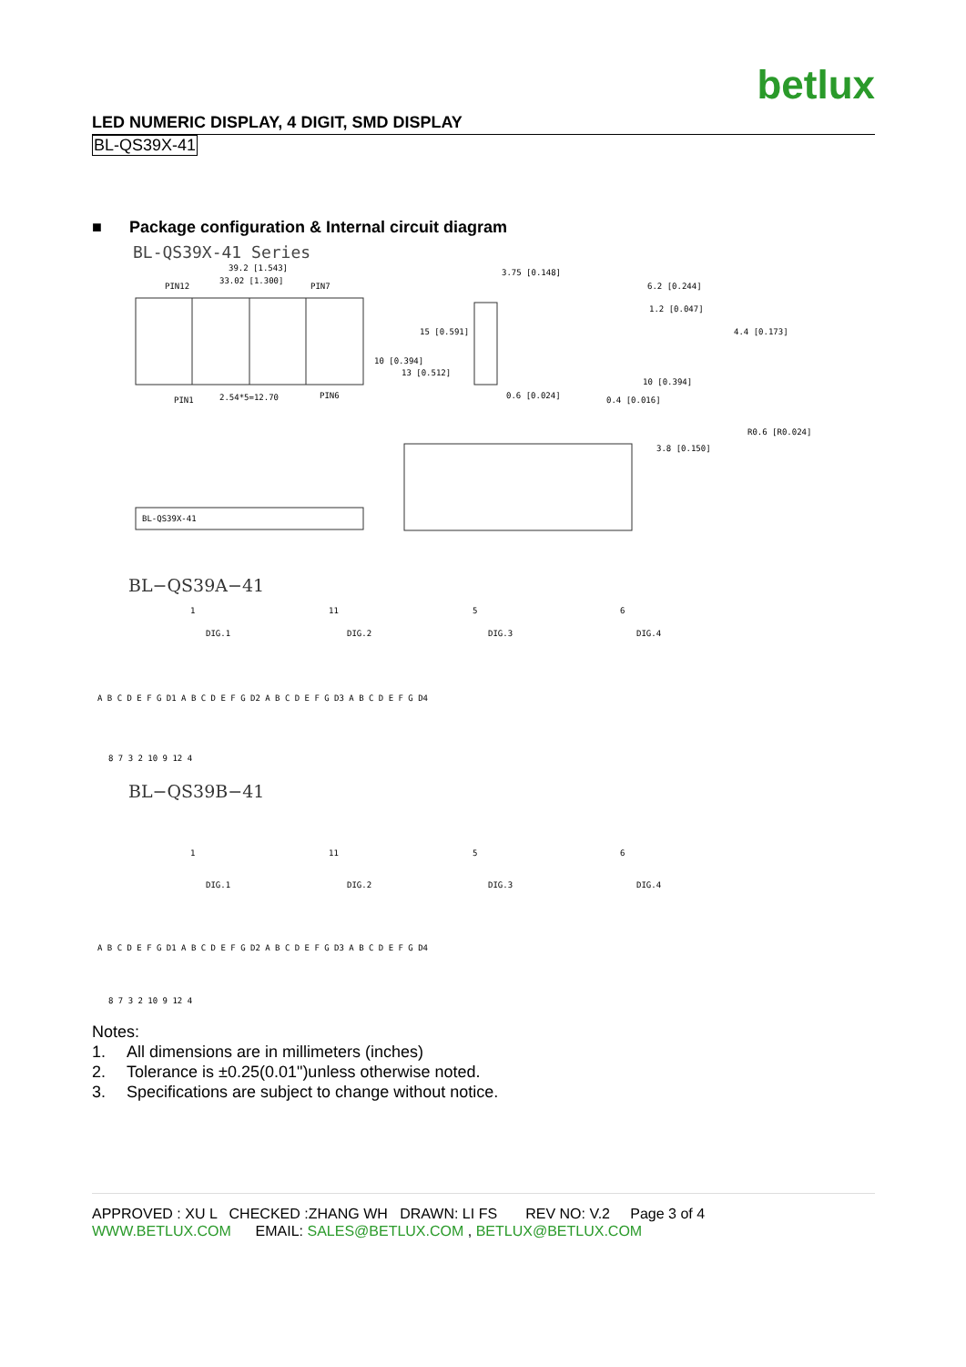betlux
LED NUMERIC DISPLAY, 4 DIGIT, SMD DISPLAY
BL-QS39X-41
■ Package configuration & Internal circuit diagram
BL-QS39X-41 Series
39.2 [1.543]
33.02 [1.300]
PIN12
PIN7
PIN1
2.54*5=12.70
PIN6
15 [0.591]
10 [0.394]
13 [0.512]
3.75 [0.148]
0.6 [0.024]
6.2 [0.244]
1.2 [0.047]
4.4 [0.173]
10 [0.394]
0.4 [0.016]
R0.6 [R0.024]
3.8 [0.150]
BL-QS39X-41
BL−QS39A−41
1
11
5
6
DIG.1
DIG.2
DIG.3
DIG.4
A B C D E F G D1 A B C D E F G D2 A B C D E F G D3 A B C D E F G D4
8 7 3 2 10 9 12 4
BL−QS39B−41
1
11
5
6
DIG.1
DIG.2
DIG.3
DIG.4
A B C D E F G D1 A B C D E F G D2 A B C D E F G D3 A B C D E F G D4
8 7 3 2 10 9 12 4
Notes:
1. All dimensions are in millimeters (inches)
2. Tolerance is ±0.25(0.01")unless otherwise noted.
3. Specifications are subject to change without notice.
APPROVED : XU L CHECKED :ZHANG WH DRAWN: LI FS REV NO: V.2 Page 3 of 4
WWW.BETLUX.COM EMAIL: SALES@BETLUX.COM , BETLUX@BETLUX.COM